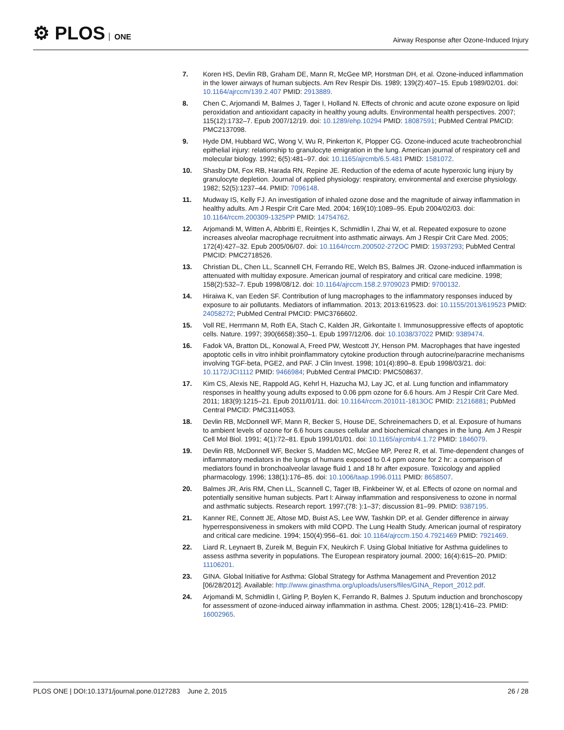⚙ PLOS ONE
Airway Response after Ozone-Induced Injury
7. Koren HS, Devlin RB, Graham DE, Mann R, McGee MP, Horstman DH, et al. Ozone-induced inflammation in the lower airways of human subjects. Am Rev Respir Dis. 1989; 139(2):407–15. Epub 1989/02/01. doi: 10.1164/ajrccm/139.2.407 PMID: 2913889.
8. Chen C, Arjomandi M, Balmes J, Tager I, Holland N. Effects of chronic and acute ozone exposure on lipid peroxidation and antioxidant capacity in healthy young adults. Environmental health perspectives. 2007; 115(12):1732–7. Epub 2007/12/19. doi: 10.1289/ehp.10294 PMID: 18087591; PubMed Central PMCID: PMC2137098.
9. Hyde DM, Hubbard WC, Wong V, Wu R, Pinkerton K, Plopper CG. Ozone-induced acute tracheobronchial epithelial injury: relationship to granulocyte emigration in the lung. American journal of respiratory cell and molecular biology. 1992; 6(5):481–97. doi: 10.1165/ajrcmb/6.5.481 PMID: 1581072.
10. Shasby DM, Fox RB, Harada RN, Repine JE. Reduction of the edema of acute hyperoxic lung injury by granulocyte depletion. Journal of applied physiology: respiratory, environmental and exercise physiology. 1982; 52(5):1237–44. PMID: 7096148.
11. Mudway IS, Kelly FJ. An investigation of inhaled ozone dose and the magnitude of airway inflammation in healthy adults. Am J Respir Crit Care Med. 2004; 169(10):1089–95. Epub 2004/02/03. doi: 10.1164/rccm.200309-1325PP PMID: 14754762.
12. Arjomandi M, Witten A, Abbritti E, Reintjes K, Schmidlin I, Zhai W, et al. Repeated exposure to ozone increases alveolar macrophage recruitment into asthmatic airways. Am J Respir Crit Care Med. 2005; 172(4):427–32. Epub 2005/06/07. doi: 10.1164/rccm.200502-272OC PMID: 15937293; PubMed Central PMCID: PMC2718526.
13. Christian DL, Chen LL, Scannell CH, Ferrando RE, Welch BS, Balmes JR. Ozone-induced inflammation is attenuated with multiday exposure. American journal of respiratory and critical care medicine. 1998; 158(2):532–7. Epub 1998/08/12. doi: 10.1164/ajrccm.158.2.9709023 PMID: 9700132.
14. Hiraiwa K, van Eeden SF. Contribution of lung macrophages to the inflammatory responses induced by exposure to air pollutants. Mediators of inflammation. 2013; 2013:619523. doi: 10.1155/2013/619523 PMID: 24058272; PubMed Central PMCID: PMC3766602.
15. Voll RE, Herrmann M, Roth EA, Stach C, Kalden JR, Girkontaite I. Immunosuppressive effects of apoptotic cells. Nature. 1997; 390(6658):350–1. Epub 1997/12/06. doi: 10.1038/37022 PMID: 9389474.
16. Fadok VA, Bratton DL, Konowal A, Freed PW, Westcott JY, Henson PM. Macrophages that have ingested apoptotic cells in vitro inhibit proinflammatory cytokine production through autocrine/paracrine mechanisms involving TGF-beta, PGE2, and PAF. J Clin Invest. 1998; 101(4):890–8. Epub 1998/03/21. doi: 10.1172/JCI1112 PMID: 9466984; PubMed Central PMCID: PMC508637.
17. Kim CS, Alexis NE, Rappold AG, Kehrl H, Hazucha MJ, Lay JC, et al. Lung function and inflammatory responses in healthy young adults exposed to 0.06 ppm ozone for 6.6 hours. Am J Respir Crit Care Med. 2011; 183(9):1215–21. Epub 2011/01/11. doi: 10.1164/rccm.201011-1813OC PMID: 21216881; PubMed Central PMCID: PMC3114053.
18. Devlin RB, McDonnell WF, Mann R, Becker S, House DE, Schreinemachers D, et al. Exposure of humans to ambient levels of ozone for 6.6 hours causes cellular and biochemical changes in the lung. Am J Respir Cell Mol Biol. 1991; 4(1):72–81. Epub 1991/01/01. doi: 10.1165/ajrcmb/4.1.72 PMID: 1846079.
19. Devlin RB, McDonnell WF, Becker S, Madden MC, McGee MP, Perez R, et al. Time-dependent changes of inflammatory mediators in the lungs of humans exposed to 0.4 ppm ozone for 2 hr: a comparison of mediators found in bronchoalveolar lavage fluid 1 and 18 hr after exposure. Toxicology and applied pharmacology. 1996; 138(1):176–85. doi: 10.1006/taap.1996.0111 PMID: 8658507.
20. Balmes JR, Aris RM, Chen LL, Scannell C, Tager IB, Finkbeiner W, et al. Effects of ozone on normal and potentially sensitive human subjects. Part I: Airway inflammation and responsiveness to ozone in normal and asthmatic subjects. Research report. 1997;(78: ):1–37; discussion 81–99. PMID: 9387195.
21. Kanner RE, Connett JE, Altose MD, Buist AS, Lee WW, Tashkin DP, et al. Gender difference in airway hyperresponsiveness in smokers with mild COPD. The Lung Health Study. American journal of respiratory and critical care medicine. 1994; 150(4):956–61. doi: 10.1164/ajrccm.150.4.7921469 PMID: 7921469.
22. Liard R, Leynaert B, Zureik M, Beguin FX, Neukirch F. Using Global Initiative for Asthma guidelines to assess asthma severity in populations. The European respiratory journal. 2000; 16(4):615–20. PMID: 11106201.
23. GINA. Global Initiative for Asthma: Global Strategy for Asthma Management and Prevention 2012 [06/28/2012]. Available: http://www.ginasthma.org/uploads/users/files/GINA_Report_2012.pdf.
24. Arjomandi M, Schmidlin I, Girling P, Boylen K, Ferrando R, Balmes J. Sputum induction and bronchoscopy for assessment of ozone-induced airway inflammation in asthma. Chest. 2005; 128(1):416–23. PMID: 16002965.
PLOS ONE | DOI:10.1371/journal.pone.0127283 June 2, 2015
26 / 28